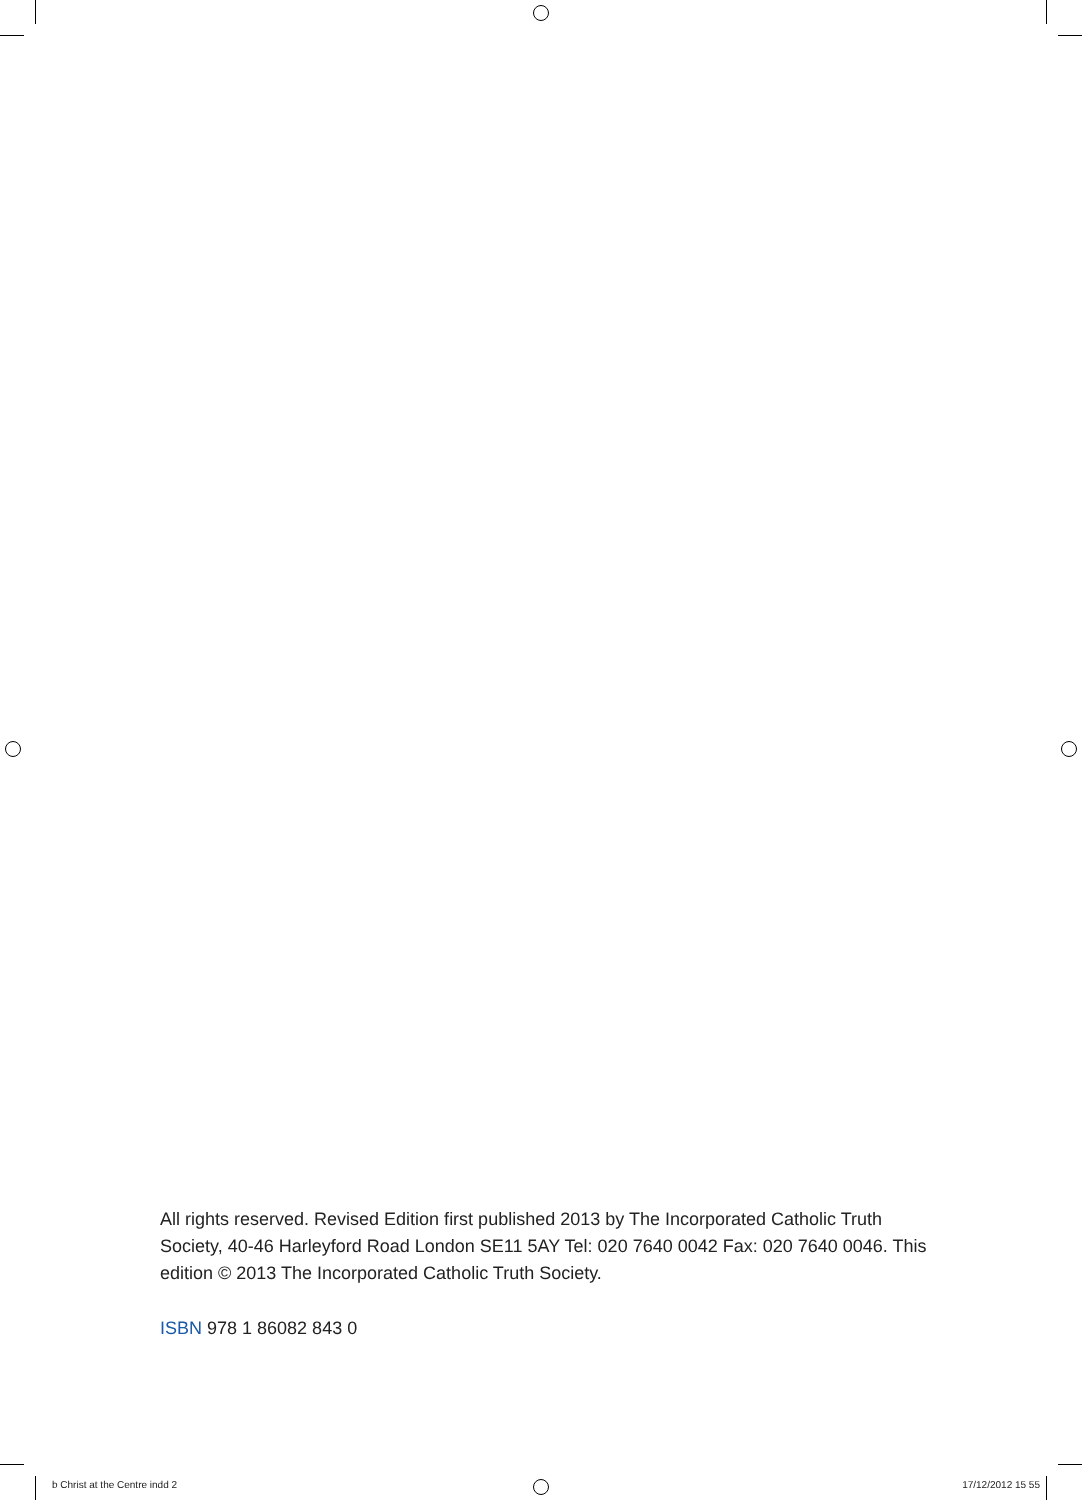All rights reserved. Revised Edition first published 2013 by The Incorporated Catholic Truth Society, 40-46 Harleyford Road London SE11 5AY Tel: 020 7640 0042 Fax: 020 7640 0046. This edition © 2013 The Incorporated Catholic Truth Society.
ISBN 978 1 86082 843 0
b Christ at the Centre indd 2 17/12/2012 15 55